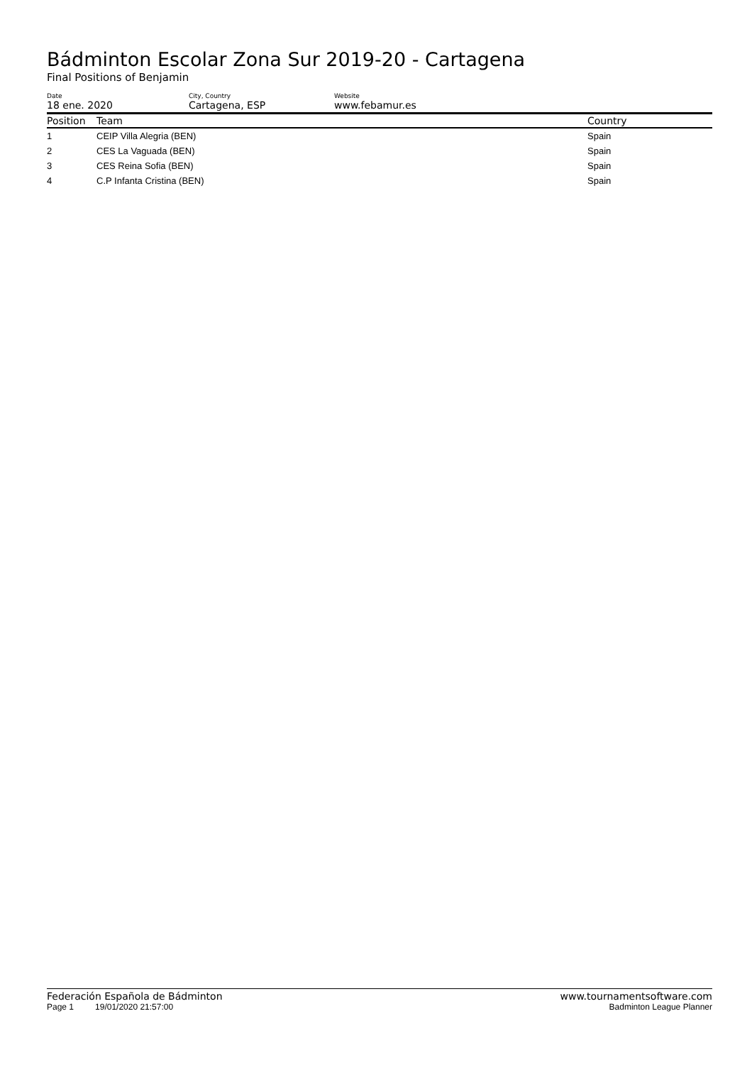Bádminton Escolar Zona Sur 2019-20 - Cartagena
Final Positions of Benjamin
Date
18 ene. 2020
City, Country
Cartagena, ESP
Website
www.febamur.es
| Position | Team | Country |
| --- | --- | --- |
| 1 | CEIP Villa Alegria (BEN) | Spain |
| 2 | CES La Vaguada (BEN) | Spain |
| 3 | CES Reina Sofia (BEN) | Spain |
| 4 | C.P Infanta Cristina (BEN) | Spain |
Federación Española de Bádminton www.tournamentsoftware.com
Page 1 19/01/2020 21:57:00 Badminton League Planner